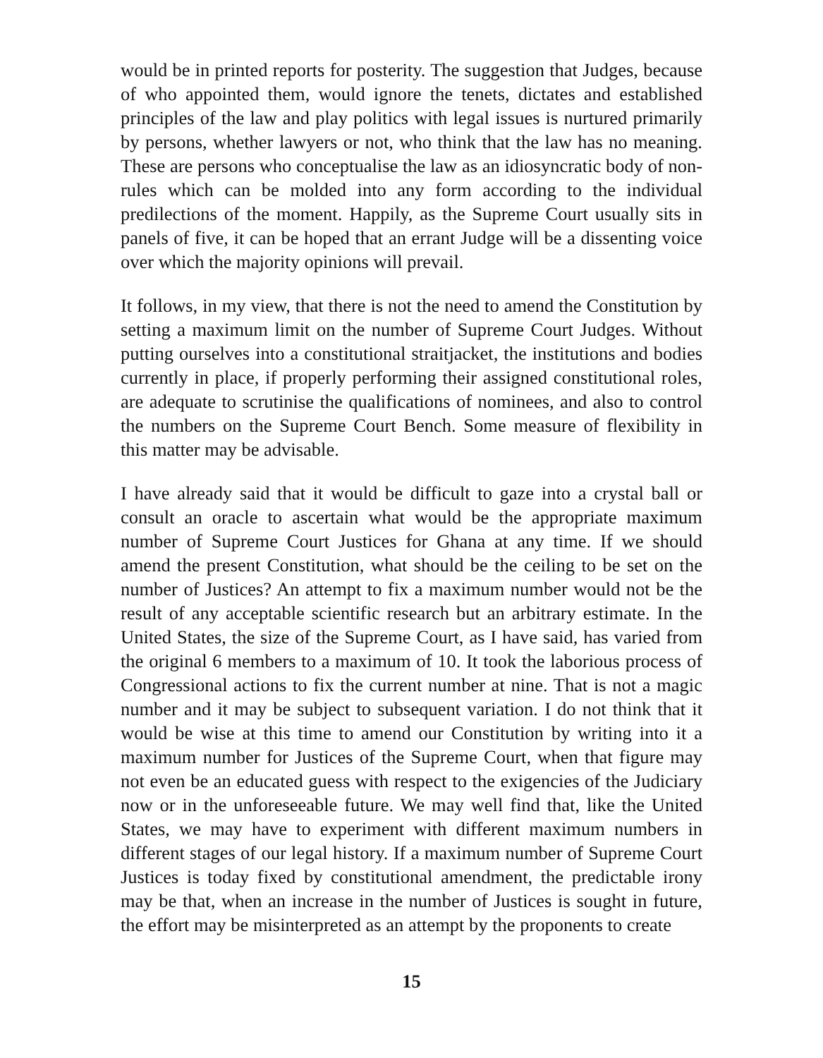would be in printed reports for posterity. The suggestion that Judges, because of who appointed them, would ignore the tenets, dictates and established principles of the law and play politics with legal issues is nurtured primarily by persons, whether lawyers or not, who think that the law has no meaning. These are persons who conceptualise the law as an idiosyncratic body of non-rules which can be molded into any form according to the individual predilections of the moment. Happily, as the Supreme Court usually sits in panels of five, it can be hoped that an errant Judge will be a dissenting voice over which the majority opinions will prevail.
It follows, in my view, that there is not the need to amend the Constitution by setting a maximum limit on the number of Supreme Court Judges. Without putting ourselves into a constitutional straitjacket, the institutions and bodies currently in place, if properly performing their assigned constitutional roles, are adequate to scrutinise the qualifications of nominees, and also to control the numbers on the Supreme Court Bench. Some measure of flexibility in this matter may be advisable.
I have already said that it would be difficult to gaze into a crystal ball or consult an oracle to ascertain what would be the appropriate maximum number of Supreme Court Justices for Ghana at any time. If we should amend the present Constitution, what should be the ceiling to be set on the number of Justices? An attempt to fix a maximum number would not be the result of any acceptable scientific research but an arbitrary estimate. In the United States, the size of the Supreme Court, as I have said, has varied from the original 6 members to a maximum of 10. It took the laborious process of Congressional actions to fix the current number at nine. That is not a magic number and it may be subject to subsequent variation. I do not think that it would be wise at this time to amend our Constitution by writing into it a maximum number for Justices of the Supreme Court, when that figure may not even be an educated guess with respect to the exigencies of the Judiciary now or in the unforeseeable future. We may well find that, like the United States, we may have to experiment with different maximum numbers in different stages of our legal history. If a maximum number of Supreme Court Justices is today fixed by constitutional amendment, the predictable irony may be that, when an increase in the number of Justices is sought in future, the effort may be misinterpreted as an attempt by the proponents to create
15